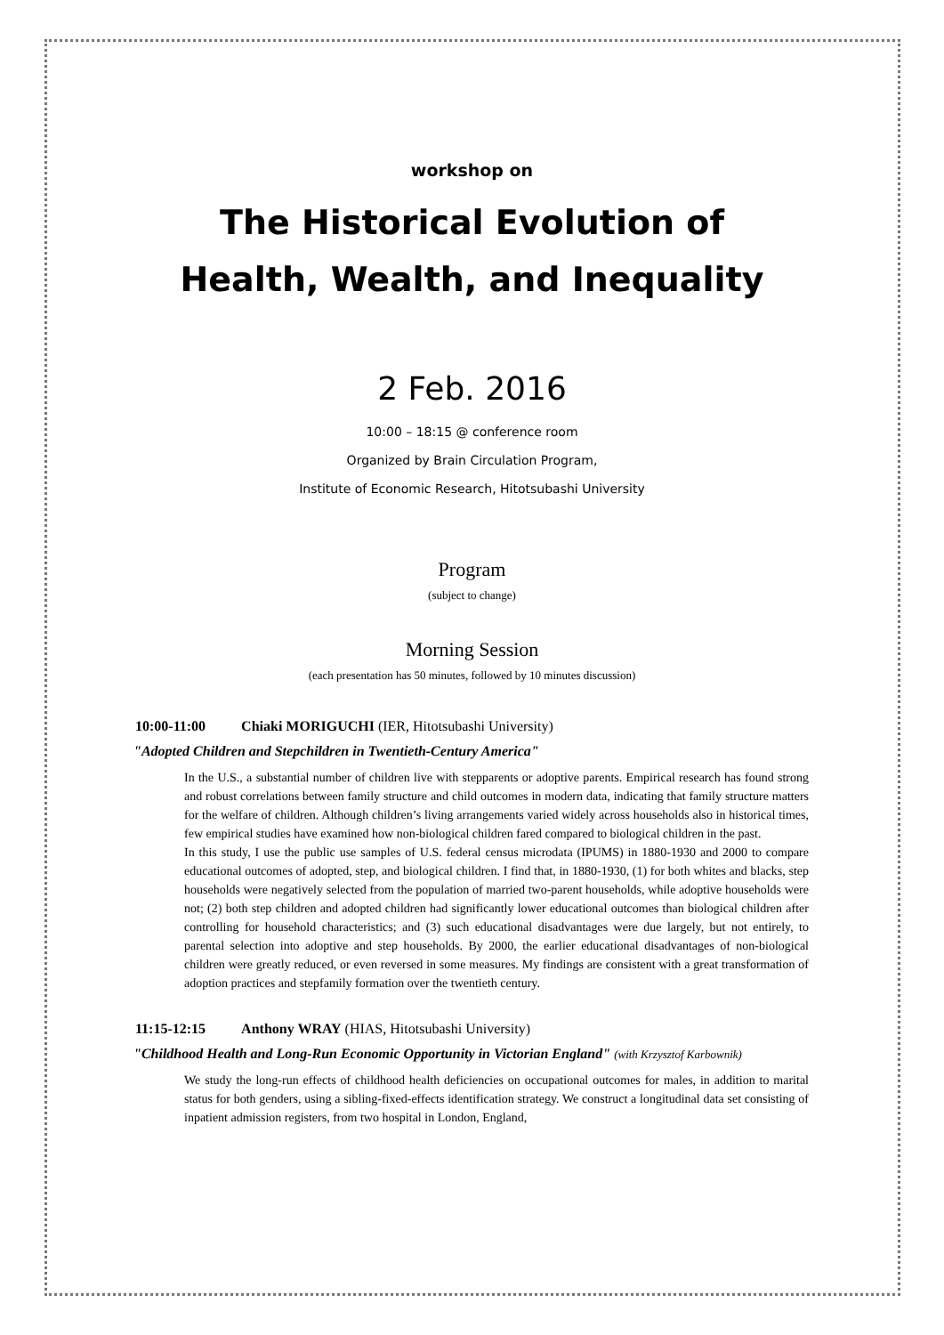workshop on
The Historical Evolution of
Health, Wealth, and Inequality
2 Feb. 2016
10:00 – 18:15 @ conference room
Organized by Brain Circulation Program,
Institute of Economic Research, Hitotsubashi University
Program
(subject to change)
Morning Session
(each presentation has 50 minutes, followed by 10 minutes discussion)
10:00-11:00 Chiaki MORIGUCHI (IER, Hitotsubashi University)
"Adopted Children and Stepchildren in Twentieth-Century America"
In the U.S., a substantial number of children live with stepparents or adoptive parents. Empirical research has found strong and robust correlations between family structure and child outcomes in modern data, indicating that family structure matters for the welfare of children. Although children’s living arrangements varied widely across households also in historical times, few empirical studies have examined how non-biological children fared compared to biological children in the past.
In this study, I use the public use samples of U.S. federal census microdata (IPUMS) in 1880-1930 and 2000 to compare educational outcomes of adopted, step, and biological children. I find that, in 1880-1930, (1) for both whites and blacks, step households were negatively selected from the population of married two-parent households, while adoptive households were not; (2) both step children and adopted children had significantly lower educational outcomes than biological children after controlling for household characteristics; and (3) such educational disadvantages were due largely, but not entirely, to parental selection into adoptive and step households. By 2000, the earlier educational disadvantages of non-biological children were greatly reduced, or even reversed in some measures. My findings are consistent with a great transformation of adoption practices and stepfamily formation over the twentieth century.
11:15-12:15 Anthony WRAY (HIAS, Hitotsubashi University)
"Childhood Health and Long-Run Economic Opportunity in Victorian England" (with Krzysztof Karbownik)
We study the long-run effects of childhood health deficiencies on occupational outcomes for males, in addition to marital status for both genders, using a sibling-fixed-effects identification strategy. We construct a longitudinal data set consisting of inpatient admission registers, from two hospital in London, England,